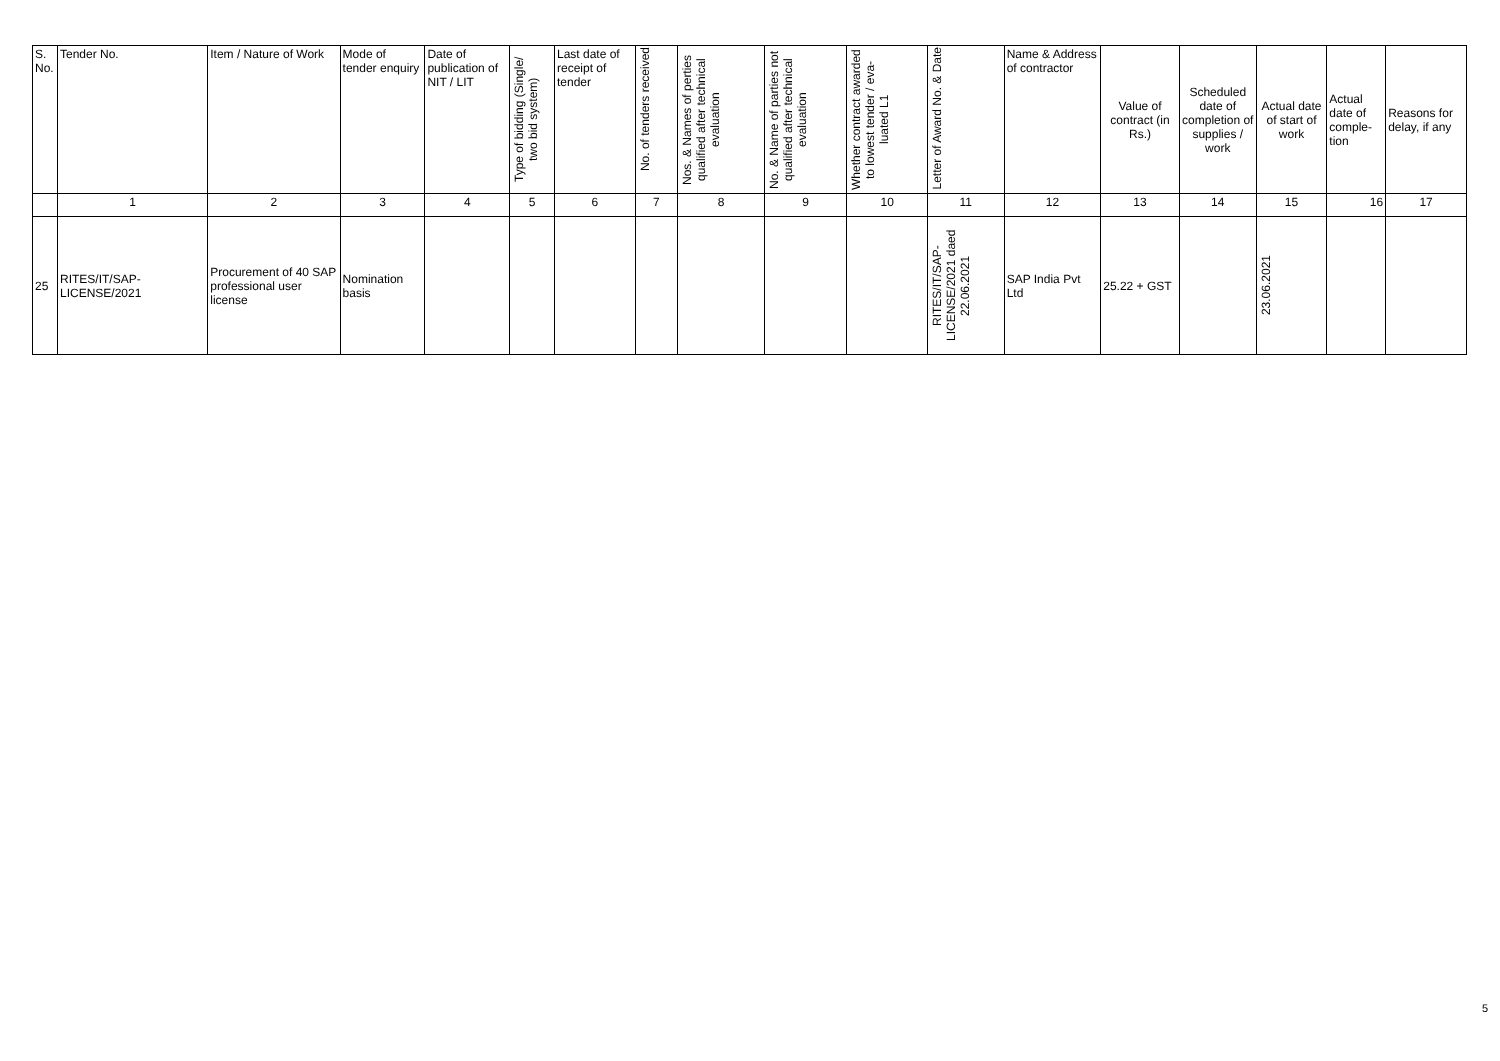| S. No. | Tender No. | Item / Nature of Work | Mode of tender enquiry | Date of publication of NIT / LIT | Type of bidding (Single/ two bid system) | Last date of receipt of tender | No. of tenders received | Nos. & Names of perties qualified after technical evaluation | No. & Name of parties not qualified after technical evaluation | Whether contract awarded to lowest tender / eva-luated L1 | Letter of Award No. & Date | Name & Address of contractor | Value of contract (in Rs.) | Scheduled date of completion of supplies / work | Actual date of start of work | Actual date of comple-tion | Reasons for delay, if any |
| --- | --- | --- | --- | --- | --- | --- | --- | --- | --- | --- | --- | --- | --- | --- | --- | --- | --- |
| | 1 | 2 | 3 | 4 | 5 | 6 | 7 | 8 | 9 | 10 | 11 | 12 | 13 | 14 | 15 | 16 | 17 |
| 25 | RITES/IT/SAP-LICENSE/2021 | Procurement of 40 SAP professional user license | Nomination basis | | | | | | | | RITES/IT/SAP-LICENSE/2021 daed 22.06.2021 | SAP India Pvt Ltd | 25.22 + GST | | 23.06.2021 | | |
5